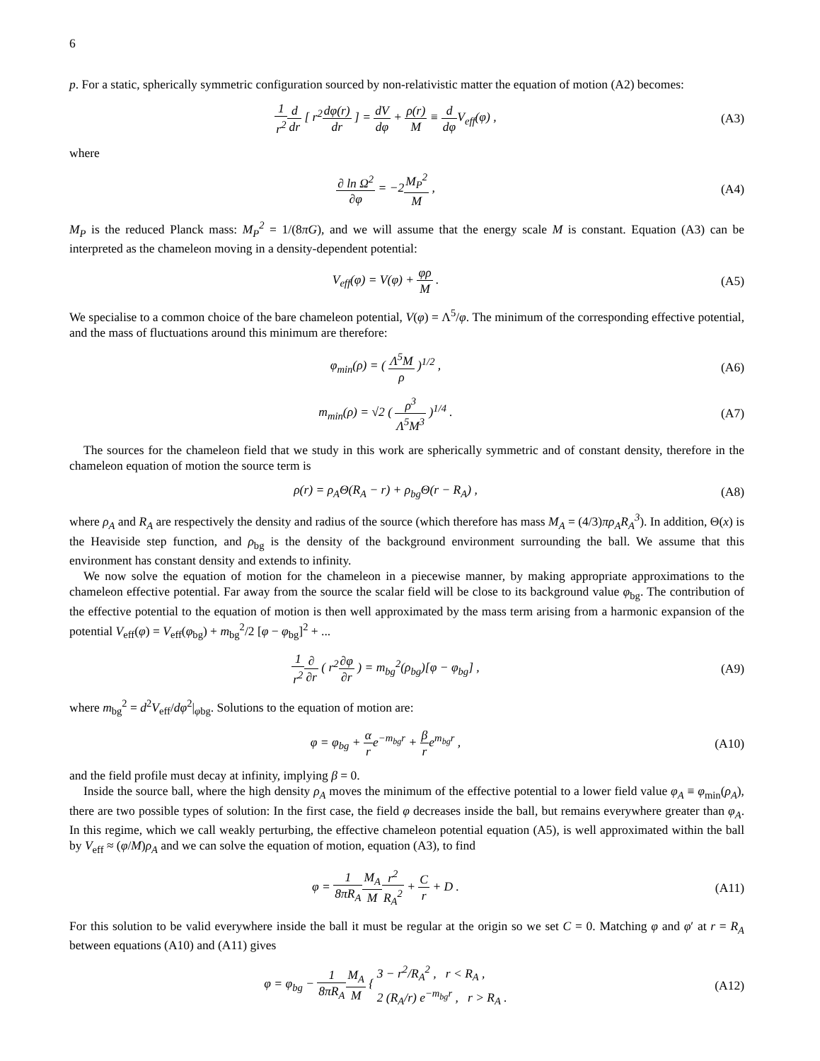6
p. For a static, spherically symmetric configuration sourced by non-relativistic matter the equation of motion (A2) becomes:
1 r<sup>2</sup> d dr [ r<sup>2</sup>dφ(r) dr ] = dV dφ + ρ(r) M ≡ d dφ V<sub>eff</sub>(φ) ,
(A3)
where
∂ ln Ω<sup>2</sup> ∂φ = −2M<sub>P</sub><sup>2</sup> M , (A4)
M<sub>P</sub> is the reduced Planck mass: M<sub>P</sub><sup>2</sup> = 1/(8πG), and we will assume that the energy scale M is constant. Equation (A3) can be interpreted as the chameleon moving in a density-dependent potential:
V<sub>eff</sub>(φ) = V(φ) + φρ M . (A5)
We specialise to a common choice of the bare chameleon potential, V(φ) = Λ<sup>5</sup>/φ. The minimum of the corresponding effective potential, and the mass of fluctuations around this minimum are therefore:
φ<sub>min</sub>(ρ) = ( Λ<sup>5</sup>M ρ )<sup>1/2</sup> , (A6)
m<sub>min</sub>(ρ) = √2 ( ρ<sup>3</sup> Λ<sup>5</sup>M<sup>3</sup> )<sup>1/4</sup> . (A7)
The sources for the chameleon field that we study in this work are spherically symmetric and of constant density, therefore in the chameleon equation of motion the source term is
ρ(r) = ρ<sub>A</sub>Θ(R<sub>A</sub> − r) + ρ<sub>bg</sub>Θ(r − R<sub>A</sub>) ,
(A8)
where ρ<sub>A</sub> and R<sub>A</sub> are respectively the density and radius of the source (which therefore has mass M<sub>A</sub> = (4/3)πρ<sub>A</sub>R<sub>A</sub><sup>3</sup>). In addition, Θ(x) is the Heaviside step function, and ρ<sub>bg</sub> is the density of the background environment surrounding the ball. We assume that this environment has constant density and extends to infinity.
We now solve the equation of motion for the chameleon in a piecewise manner, by making appropriate approximations to the chameleon effective potential. Far away from the source the scalar field will be close to its background value φ<sub>bg</sub>. The contribution of the effective potential to the equation of motion is then well approximated by the mass term arising from a harmonic expansion of the potential V<sub>eff</sub>(φ) = V<sub>eff</sub>(φ<sub>bg</sub>) + m<sub>bg</sub><sup>2</sup>/2 [φ − φ<sub>bg</sub>]<sup>2</sup> + ...
1 r<sup>2</sup>∂ ∂r ( r<sup>2</sup>∂φ ∂r ) = m<sub>bg</sub><sup>2</sup>(ρ<sub>bg</sub>)[φ − φ<sub>bg</sub>] ,
(A9)
where m<sub>bg</sub><sup>2</sup> = d<sup>2</sup>V<sub>eff</sub>/dφ<sup>2</sup>|<sub>φbg</sub>. Solutions to the equation of motion are:
φ = φ<sub>bg</sub> + α re<sup>−m<sub>bg</sub>r</sup> + β re<sup>m<sub>bg</sub>r</sup> ,
(A10)
and the field profile must decay at infinity, implying β = 0.
Inside the source ball, where the high density ρ<sub>A</sub> moves the minimum of the effective potential to a lower field value φ<sub>A</sub> ≡ φ<sub>min</sub>(ρ<sub>A</sub>), there are two possible types of solution: In the first case, the field φ decreases inside the ball, but remains everywhere greater than φ<sub>A</sub>. In this regime, which we call weakly perturbing, the effective chameleon potential equation (A5), is well approximated within the ball by V<sub>eff</sub> ≈ (φ/M)ρ<sub>A</sub> and we can solve the equation of motion, equation (A3), to find
φ = 1 8πR<sub>A</sub> M<sub>A</sub> M r<sup>2</sup> R<sub>A</sub><sup>2</sup> + C r + D .
(A11)
For this solution to be valid everywhere inside the ball it must be regular at the origin so we set C = 0. Matching φ and φ′ at r = R<sub>A</sub> between equations (A10) and (A11) gives
φ = φ<sub>bg</sub> − 1 8πR<sub>A</sub> M<sub>A</sub> M { 3 − r<sup>2</sup>/R<sub>A</sub><sup>2</sup> , r < R<sub>A</sub> ,
2 (R<sub>A</sub>/r) e<sup>−m<sub>bg</sub>r</sup> , r > R<sub>A</sub> .
(A12)